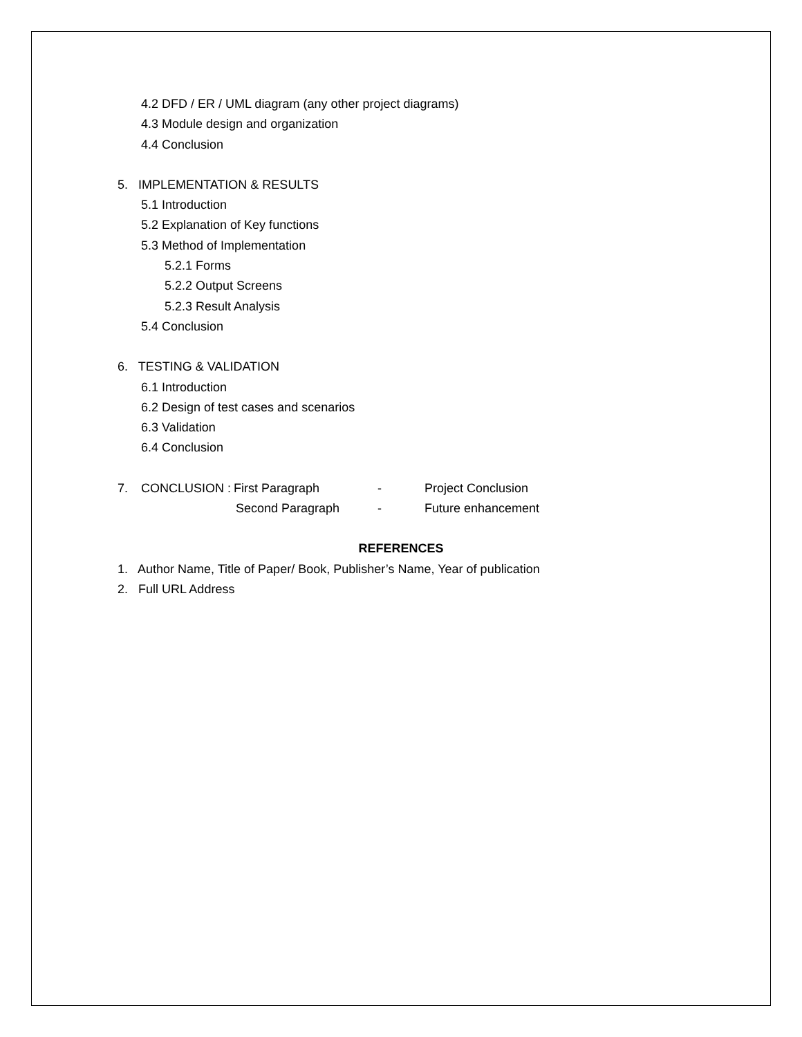4.2 DFD / ER / UML diagram (any other project diagrams)
4.3 Module design and organization
4.4 Conclusion
5. IMPLEMENTATION & RESULTS
5.1 Introduction
5.2 Explanation of Key functions
5.3 Method of Implementation
5.2.1 Forms
5.2.2 Output Screens
5.2.3 Result Analysis
5.4 Conclusion
6. TESTING & VALIDATION
6.1 Introduction
6.2 Design of test cases and scenarios
6.3 Validation
6.4 Conclusion
7. CONCLUSION : First Paragraph - Project Conclusion
Second Paragraph - Future enhancement
REFERENCES
1. Author Name, Title of Paper/ Book, Publisher’s Name, Year of publication
2. Full URL Address